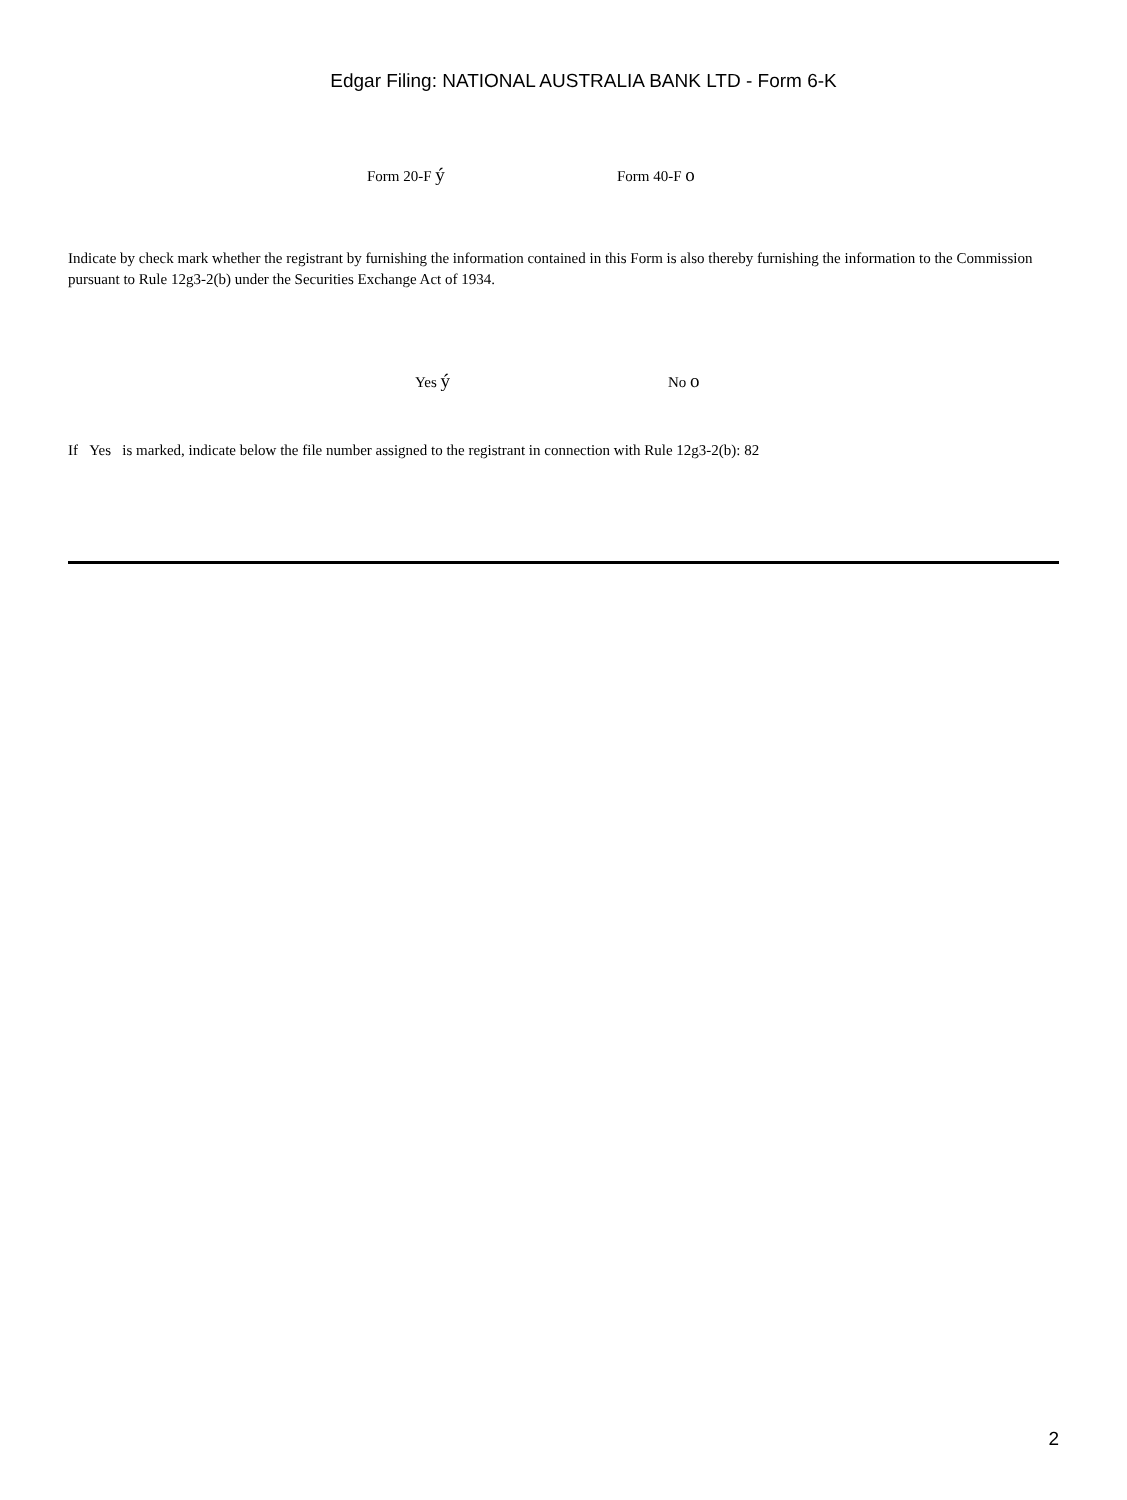Edgar Filing: NATIONAL AUSTRALIA BANK LTD - Form 6-K
Form 20-F ý Form 40-F o
Indicate by check mark whether the registrant by furnishing the information contained in this Form is also thereby furnishing the information to the Commission pursuant to Rule 12g3-2(b) under the Securities Exchange Act of 1934.
Yes ý No o
If Yes is marked, indicate below the file number assigned to the registrant in connection with Rule 12g3-2(b): 82
2